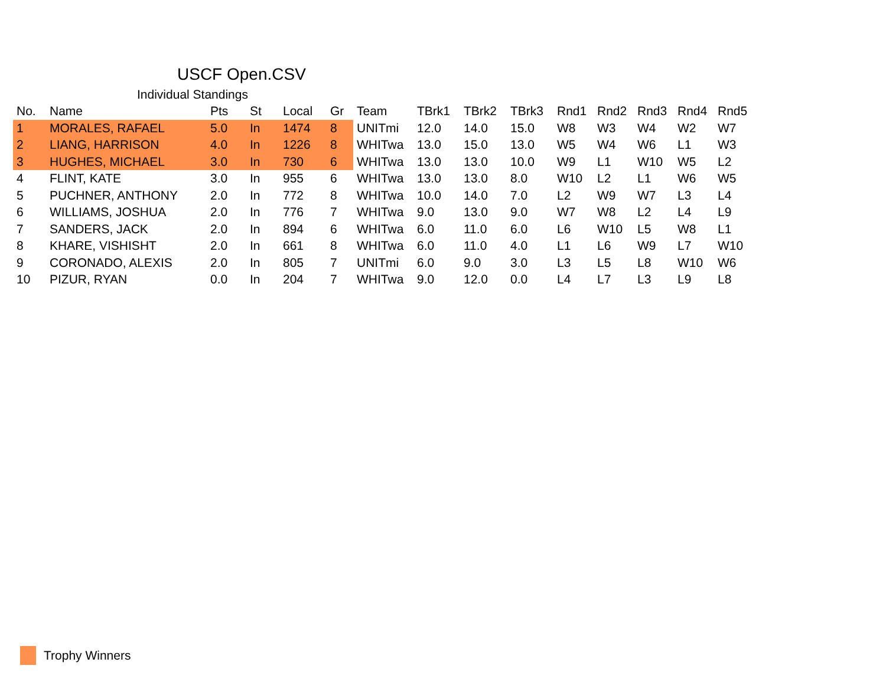USCF Open.CSV
Individual Standings
| No. | Name | Pts | St | Local | Gr | Team | TBrk1 | TBrk2 | TBrk3 | Rnd1 | Rnd2 | Rnd3 | Rnd4 | Rnd5 |
| --- | --- | --- | --- | --- | --- | --- | --- | --- | --- | --- | --- | --- | --- | --- |
| 1 | MORALES, RAFAEL | 5.0 | In | 1474 | 8 | UNITmi | 12.0 | 14.0 | 15.0 | W8 | W3 | W4 | W2 | W7 |
| 2 | LIANG, HARRISON | 4.0 | In | 1226 | 8 | WHITwa | 13.0 | 15.0 | 13.0 | W5 | W4 | W6 | L1 | W3 |
| 3 | HUGHES, MICHAEL | 3.0 | In | 730 | 6 | WHITwa | 13.0 | 13.0 | 10.0 | W9 | L1 | W10 | W5 | L2 |
| 4 | FLINT, KATE | 3.0 | In | 955 | 6 | WHITwa | 13.0 | 13.0 | 8.0 | W10 | L2 | L1 | W6 | W5 |
| 5 | PUCHNER, ANTHONY | 2.0 | In | 772 | 8 | WHITwa | 10.0 | 14.0 | 7.0 | L2 | W9 | W7 | L3 | L4 |
| 6 | WILLIAMS, JOSHUA | 2.0 | In | 776 | 7 | WHITwa | 9.0 | 13.0 | 9.0 | W7 | W8 | L2 | L4 | L9 |
| 7 | SANDERS, JACK | 2.0 | In | 894 | 6 | WHITwa | 6.0 | 11.0 | 6.0 | L6 | W10 | L5 | W8 | L1 |
| 8 | KHARE, VISHISHT | 2.0 | In | 661 | 8 | WHITwa | 6.0 | 11.0 | 4.0 | L1 | L6 | W9 | L7 | W10 |
| 9 | CORONADO, ALEXIS | 2.0 | In | 805 | 7 | UNITmi | 6.0 | 9.0 | 3.0 | L3 | L5 | L8 | W10 | W6 |
| 10 | PIZUR, RYAN | 0.0 | In | 204 | 7 | WHITwa | 9.0 | 12.0 | 0.0 | L4 | L7 | L3 | L9 | L8 |
Trophy Winners